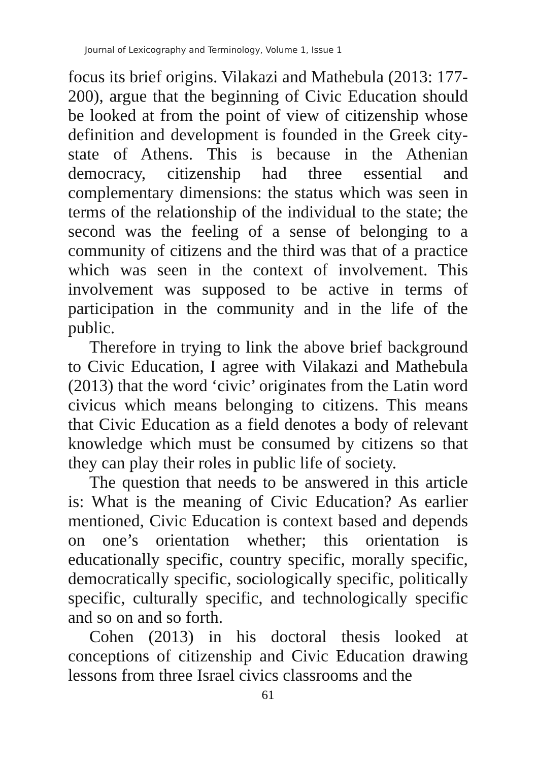Journal of Lexicography and Terminology, Volume 1, Issue 1
focus its brief origins. Vilakazi and Mathebula (2013: 177-200), argue that the beginning of Civic Education should be looked at from the point of view of citizenship whose definition and development is founded in the Greek city-state of Athens. This is because in the Athenian democracy, citizenship had three essential and complementary dimensions: the status which was seen in terms of the relationship of the individual to the state; the second was the feeling of a sense of belonging to a community of citizens and the third was that of a practice which was seen in the context of involvement. This involvement was supposed to be active in terms of participation in the community and in the life of the public.
Therefore in trying to link the above brief background to Civic Education, I agree with Vilakazi and Mathebula (2013) that the word ‘civic’ originates from the Latin word civicus which means belonging to citizens. This means that Civic Education as a field denotes a body of relevant knowledge which must be consumed by citizens so that they can play their roles in public life of society.
The question that needs to be answered in this article is: What is the meaning of Civic Education? As earlier mentioned, Civic Education is context based and depends on one’s orientation whether; this orientation is educationally specific, country specific, morally specific, democratically specific, sociologically specific, politically specific, culturally specific, and technologically specific and so on and so forth.
Cohen (2013) in his doctoral thesis looked at conceptions of citizenship and Civic Education drawing lessons from three Israel civics classrooms and the
61